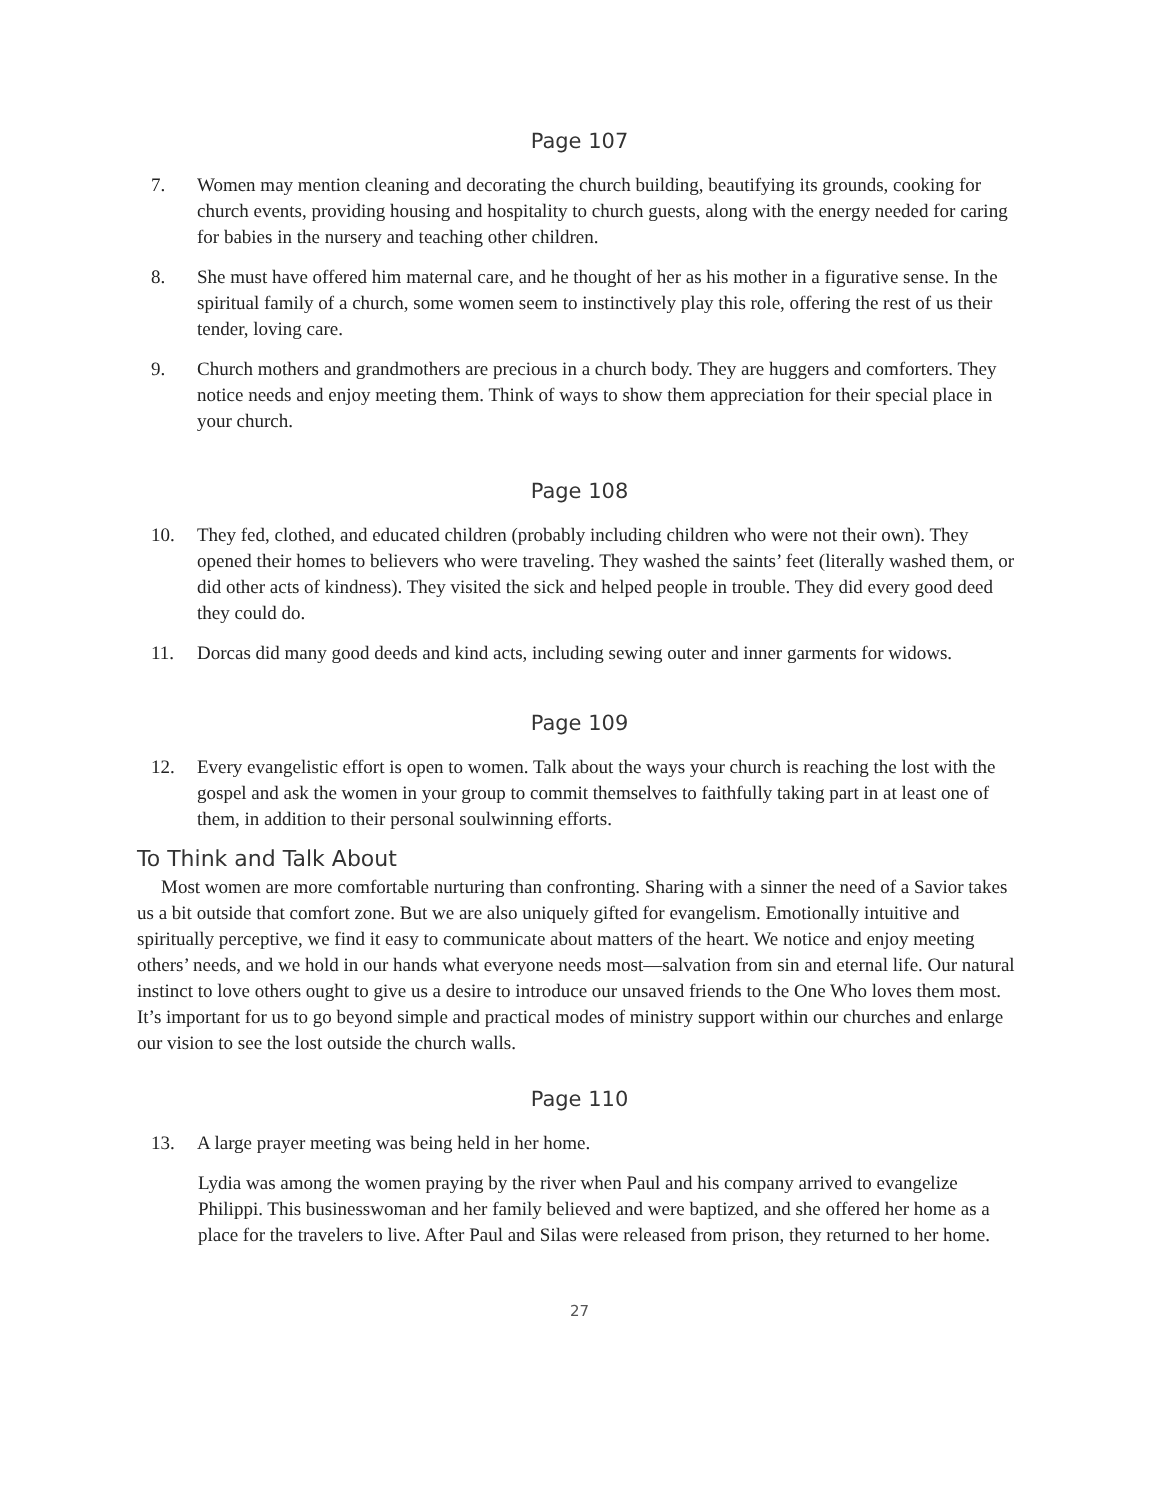Page 107
7. Women may mention cleaning and decorating the church building, beautifying its grounds, cooking for church events, providing housing and hospitality to church guests, along with the energy needed for caring for babies in the nursery and teaching other children.
8. She must have offered him maternal care, and he thought of her as his mother in a figurative sense. In the spiritual family of a church, some women seem to instinctively play this role, offering the rest of us their tender, loving care.
9. Church mothers and grandmothers are precious in a church body. They are huggers and comforters. They notice needs and enjoy meeting them. Think of ways to show them appreciation for their special place in your church.
Page 108
10. They fed, clothed, and educated children (probably including children who were not their own). They opened their homes to believers who were traveling. They washed the saints’ feet (literally washed them, or did other acts of kindness). They visited the sick and helped people in trouble. They did every good deed they could do.
11. Dorcas did many good deeds and kind acts, including sewing outer and inner garments for widows.
Page 109
12. Every evangelistic effort is open to women. Talk about the ways your church is reaching the lost with the gospel and ask the women in your group to commit themselves to faithfully taking part in at least one of them, in addition to their personal soulwinning efforts.
To Think and Talk About
Most women are more comfortable nurturing than confronting. Sharing with a sinner the need of a Savior takes us a bit outside that comfort zone. But we are also uniquely gifted for evangelism. Emotionally intuitive and spiritually perceptive, we find it easy to communicate about matters of the heart. We notice and enjoy meeting others’ needs, and we hold in our hands what everyone needs most—salvation from sin and eternal life. Our natural instinct to love others ought to give us a desire to introduce our unsaved friends to the One Who loves them most. It’s important for us to go beyond simple and practical modes of ministry support within our churches and enlarge our vision to see the lost outside the church walls.
Page 110
13. A large prayer meeting was being held in her home.
Lydia was among the women praying by the river when Paul and his company arrived to evangelize Philippi. This businesswoman and her family believed and were baptized, and she offered her home as a place for the travelers to live. After Paul and Silas were released from prison, they returned to her home.
27